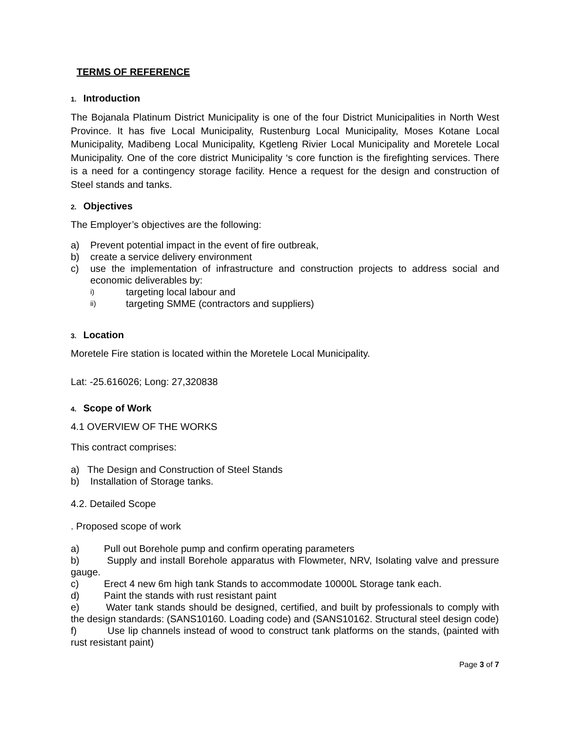TERMS OF REFERENCE
1. Introduction
The Bojanala Platinum District Municipality is one of the four District Municipalities in North West Province. It has five Local Municipality, Rustenburg Local Municipality, Moses Kotane Local Municipality, Madibeng Local Municipality, Kgetleng Rivier Local Municipality and Moretele Local Municipality. One of the core district Municipality ‘s core function is the firefighting services. There is a need for a contingency storage facility. Hence a request for the design and construction of Steel stands and tanks.
2. Objectives
The Employer’s objectives are the following:
a) Prevent potential impact in the event of fire outbreak,
b) create a service delivery environment
c) use the implementation of infrastructure and construction projects to address social and economic deliverables by:
i) targeting local labour and
ii) targeting SMME (contractors and suppliers)
3. Location
Moretele Fire station is located within the Moretele Local Municipality.
Lat: -25.616026; Long: 27,320838
4. Scope of Work
4.1 OVERVIEW OF THE WORKS
This contract comprises:
a) The Design and Construction of Steel Stands
b) Installation of Storage tanks.
4.2. Detailed Scope
. Proposed scope of work
a) Pull out Borehole pump and confirm operating parameters
b) Supply and install Borehole apparatus with Flowmeter, NRV, Isolating valve and pressure gauge.
c) Erect 4 new 6m high tank Stands to accommodate 10000L Storage tank each.
d) Paint the stands with rust resistant paint
e) Water tank stands should be designed, certified, and built by professionals to comply with the design standards: (SANS10160. Loading code) and (SANS10162. Structural steel design code)
f) Use lip channels instead of wood to construct tank platforms on the stands, (painted with rust resistant paint)
Page 3 of 7